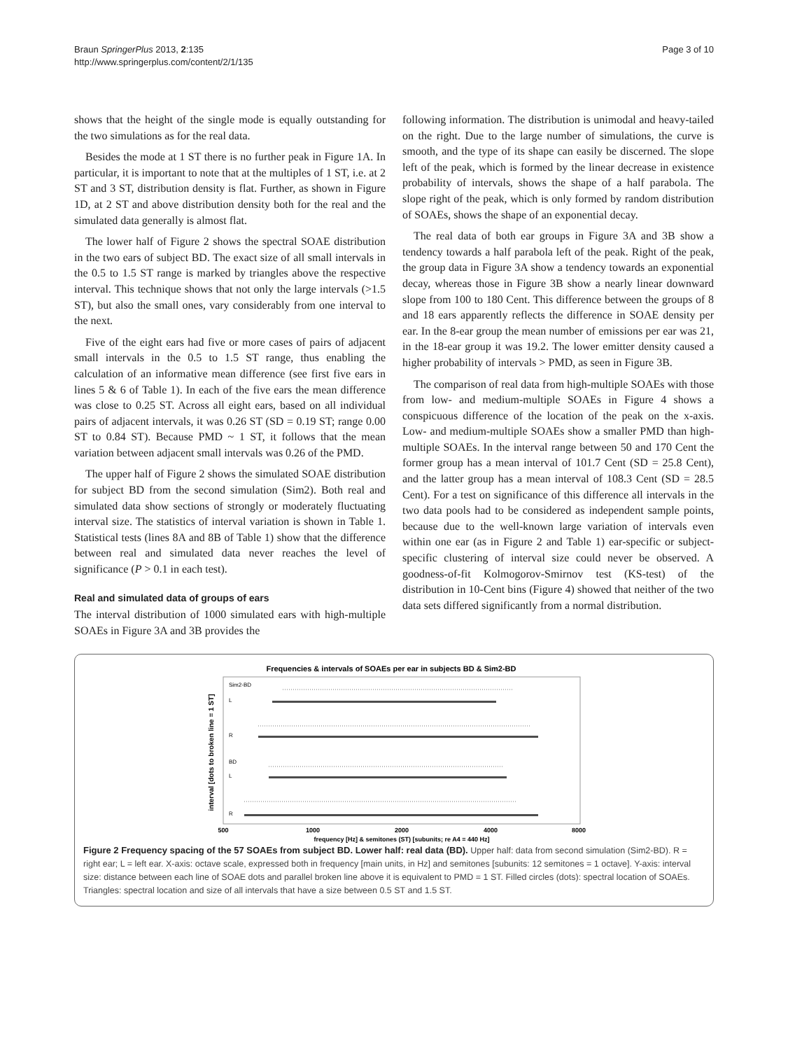Braun SpringerPlus 2013, 2:135
http://www.springerplus.com/content/2/1/135
Page 3 of 10
shows that the height of the single mode is equally outstanding for the two simulations as for the real data.
Besides the mode at 1 ST there is no further peak in Figure 1A. In particular, it is important to note that at the multiples of 1 ST, i.e. at 2 ST and 3 ST, distribution density is flat. Further, as shown in Figure 1D, at 2 ST and above distribution density both for the real and the simulated data generally is almost flat.
The lower half of Figure 2 shows the spectral SOAE distribution in the two ears of subject BD. The exact size of all small intervals in the 0.5 to 1.5 ST range is marked by triangles above the respective interval. This technique shows that not only the large intervals (>1.5 ST), but also the small ones, vary considerably from one interval to the next.
Five of the eight ears had five or more cases of pairs of adjacent small intervals in the 0.5 to 1.5 ST range, thus enabling the calculation of an informative mean difference (see first five ears in lines 5 & 6 of Table 1). In each of the five ears the mean difference was close to 0.25 ST. Across all eight ears, based on all individual pairs of adjacent intervals, it was 0.26 ST (SD = 0.19 ST; range 0.00 ST to 0.84 ST). Because PMD ~ 1 ST, it follows that the mean variation between adjacent small intervals was 0.26 of the PMD.
The upper half of Figure 2 shows the simulated SOAE distribution for subject BD from the second simulation (Sim2). Both real and simulated data show sections of strongly or moderately fluctuating interval size. The statistics of interval variation is shown in Table 1. Statistical tests (lines 8A and 8B of Table 1) show that the difference between real and simulated data never reaches the level of significance (P > 0.1 in each test).
Real and simulated data of groups of ears
The interval distribution of 1000 simulated ears with high-multiple SOAEs in Figure 3A and 3B provides the
following information. The distribution is unimodal and heavy-tailed on the right. Due to the large number of simulations, the curve is smooth, and the type of its shape can easily be discerned. The slope left of the peak, which is formed by the linear decrease in existence probability of intervals, shows the shape of a half parabola. The slope right of the peak, which is only formed by random distribution of SOAEs, shows the shape of an exponential decay.
The real data of both ear groups in Figure 3A and 3B show a tendency towards a half parabola left of the peak. Right of the peak, the group data in Figure 3A show a tendency towards an exponential decay, whereas those in Figure 3B show a nearly linear downward slope from 100 to 180 Cent. This difference between the groups of 8 and 18 ears apparently reflects the difference in SOAE density per ear. In the 8-ear group the mean number of emissions per ear was 21, in the 18-ear group it was 19.2. The lower emitter density caused a higher probability of intervals > PMD, as seen in Figure 3B.
The comparison of real data from high-multiple SOAEs with those from low- and medium-multiple SOAEs in Figure 4 shows a conspicuous difference of the location of the peak on the x-axis. Low- and medium-multiple SOAEs show a smaller PMD than high-multiple SOAEs. In the interval range between 50 and 170 Cent the former group has a mean interval of 101.7 Cent (SD = 25.8 Cent), and the latter group has a mean interval of 108.3 Cent (SD = 28.5 Cent). For a test on significance of this difference all intervals in the two data pools had to be considered as independent sample points, because due to the well-known large variation of intervals even within one ear (as in Figure 2 and Table 1) ear-specific or subject-specific clustering of interval size could never be observed. A goodness-of-fit Kolmogorov-Smirnov test (KS-test) of the distribution in 10-Cent bins (Figure 4) showed that neither of the two data sets differed significantly from a normal distribution.
Frequencies & intervals of SOAEs per ear in subjects BD & Sim2-BD
interval [dots to broken line = 1 ST]
Sim2-BD
L
R
BD
L
R
500
1000
2000
4000
8000
frequency [Hz] & semitones (ST) [subunits; re A4 = 440 Hz]
Figure 2 Frequency spacing of the 57 SOAEs from subject BD. Lower half: real data (BD). Upper half: data from second simulation (Sim2-BD). R = right ear; L = left ear. X-axis: octave scale, expressed both in frequency [main units, in Hz] and semitones [subunits: 12 semitones = 1 octave]. Y-axis: interval size: distance between each line of SOAE dots and parallel broken line above it is equivalent to PMD = 1 ST. Filled circles (dots): spectral location of SOAEs. Triangles: spectral location and size of all intervals that have a size between 0.5 ST and 1.5 ST.